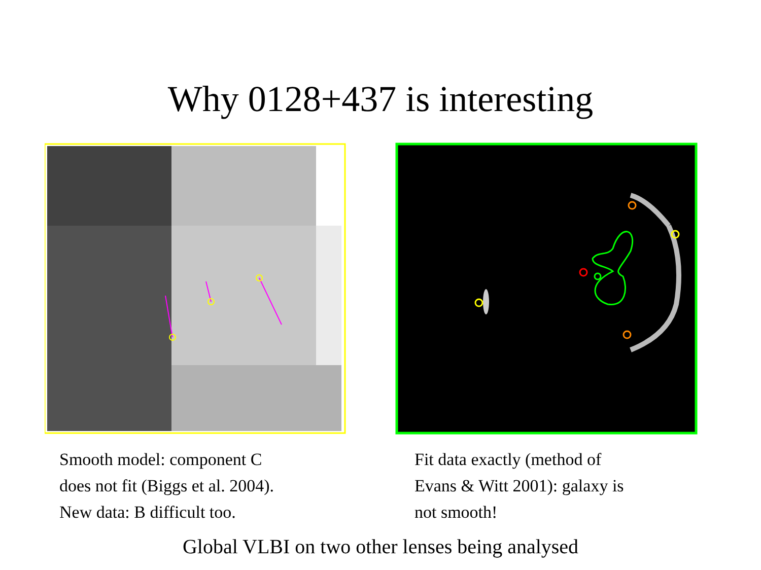Why 0128+437 is interesting
Smooth model: component C
does not fit (Biggs et al. 2004).
New data: B difficult too.
Fit data exactly (method of
Evans & Witt 2001): galaxy is
not smooth!
Global VLBI on two other lenses being analysed